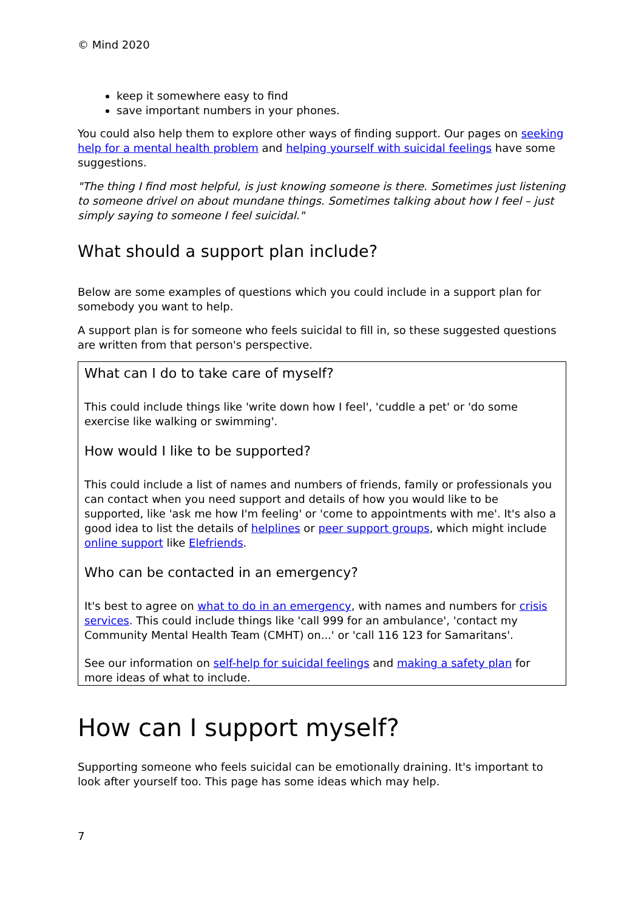© Mind 2020
keep it somewhere easy to find
save important numbers in your phones.
You could also help them to explore other ways of finding support. Our pages on seeking help for a mental health problem and helping yourself with suicidal feelings have some suggestions.
"The thing I find most helpful, is just knowing someone is there. Sometimes just listening to someone drivel on about mundane things. Sometimes talking about how I feel – just simply saying to someone I feel suicidal."
What should a support plan include?
Below are some examples of questions which you could include in a support plan for somebody you want to help.
A support plan is for someone who feels suicidal to fill in, so these suggested questions are written from that person's perspective.
What can I do to take care of myself?
This could include things like 'write down how I feel', 'cuddle a pet' or 'do some exercise like walking or swimming'.
How would I like to be supported?
This could include a list of names and numbers of friends, family or professionals you can contact when you need support and details of how you would like to be supported, like 'ask me how I'm feeling' or 'come to appointments with me'. It's also a good idea to list the details of helplines or peer support groups, which might include online support like Elefriends.
Who can be contacted in an emergency?
It's best to agree on what to do in an emergency, with names and numbers for crisis services. This could include things like 'call 999 for an ambulance', 'contact my Community Mental Health Team (CMHT) on...' or 'call 116 123 for Samaritans'.
See our information on self-help for suicidal feelings and making a safety plan for more ideas of what to include.
How can I support myself?
Supporting someone who feels suicidal can be emotionally draining. It's important to look after yourself too. This page has some ideas which may help.
7